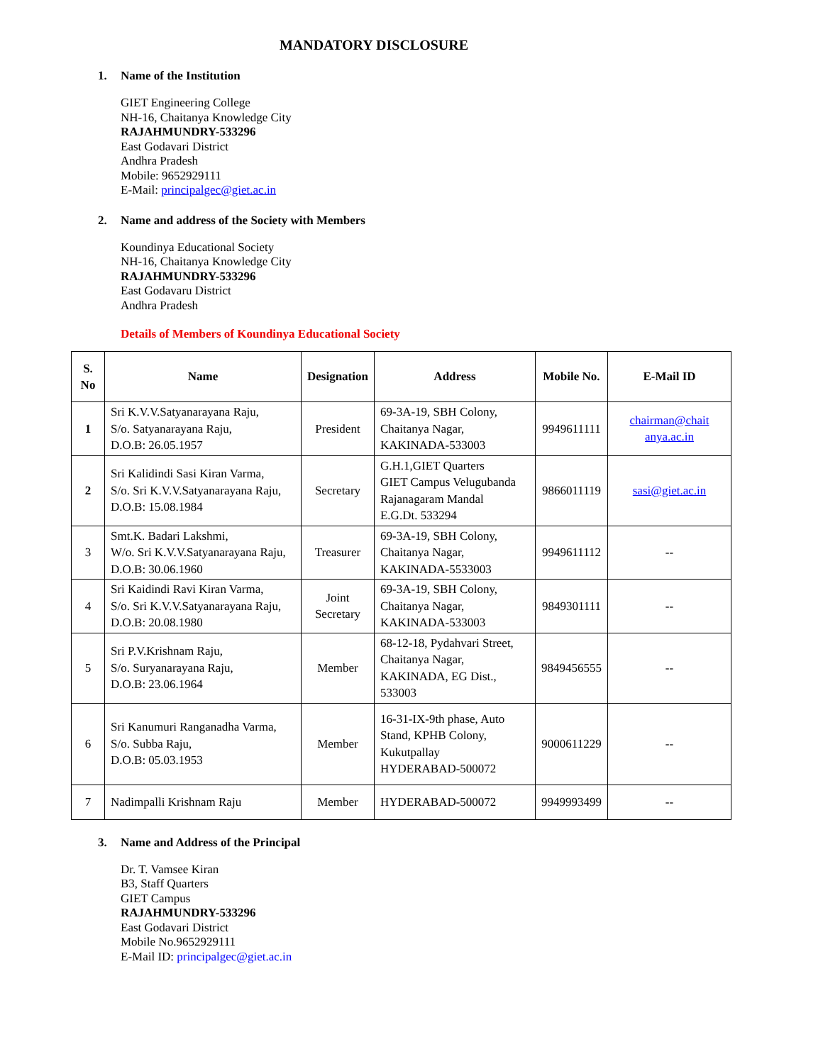MANDATORY DISCLOSURE
1. Name of the Institution
GIET Engineering College
NH-16, Chaitanya Knowledge City
RAJAHMUNDRY-533296
East Godavari District
Andhra Pradesh
Mobile: 9652929111
E-Mail: principalgec@giet.ac.in
2. Name and address of the Society with Members
Koundinya Educational Society
NH-16, Chaitanya Knowledge City
RAJAHMUNDRY-533296
East Godavaru District
Andhra Pradesh
Details of Members of Koundinya Educational Society
| S. No | Name | Designation | Address | Mobile No. | E-Mail ID |
| --- | --- | --- | --- | --- | --- |
| 1 | Sri K.V.V.Satyanarayana Raju, S/o. Satyanarayana Raju, D.O.B: 26.05.1957 | President | 69-3A-19, SBH Colony, Chaitanya Nagar, KAKINADA-533003 | 9949611111 | chairman@chait anya.ac.in |
| 2 | Sri Kalidindi Sasi Kiran Varma, S/o. Sri K.V.V.Satyanarayana Raju, D.O.B: 15.08.1984 | Secretary | G.H.1,GIET Quarters GIET Campus Velugubanda Rajanagaram Mandal E.G.Dt. 533294 | 9866011119 | sasi@giet.ac.in |
| 3 | Smt.K. Badari Lakshmi, W/o. Sri K.V.V.Satyanarayana Raju, D.O.B: 30.06.1960 | Treasurer | 69-3A-19, SBH Colony, Chaitanya Nagar, KAKINADA-5533003 | 9949611112 | -- |
| 4 | Sri Kaidindi Ravi Kiran Varma, S/o. Sri K.V.V.Satyanarayana Raju, D.O.B: 20.08.1980 | Joint Secretary | 69-3A-19, SBH Colony, Chaitanya Nagar, KAKINADA-533003 | 9849301111 | -- |
| 5 | Sri P.V.Krishnam Raju, S/o. Suryanarayana Raju, D.O.B: 23.06.1964 | Member | 68-12-18, Pydahvari Street, Chaitanya Nagar, KAKINADA, EG Dist., 533003 | 9849456555 | -- |
| 6 | Sri Kanumuri Ranganadha Varma, S/o. Subba Raju, D.O.B: 05.03.1953 | Member | 16-31-IX-9th phase, Auto Stand, KPHB Colony, Kukutpallay HYDERABAD-500072 | 9000611229 | -- |
| 7 | Nadimpalli Krishnam Raju | Member | HYDERABAD-500072 | 9949993499 | -- |
3. Name and Address of the Principal
Dr. T. Vamsee Kiran
B3, Staff Quarters
GIET Campus
RAJAHMUNDRY-533296
East Godavari District
Mobile No.9652929111
E-Mail ID: principalgec@giet.ac.in